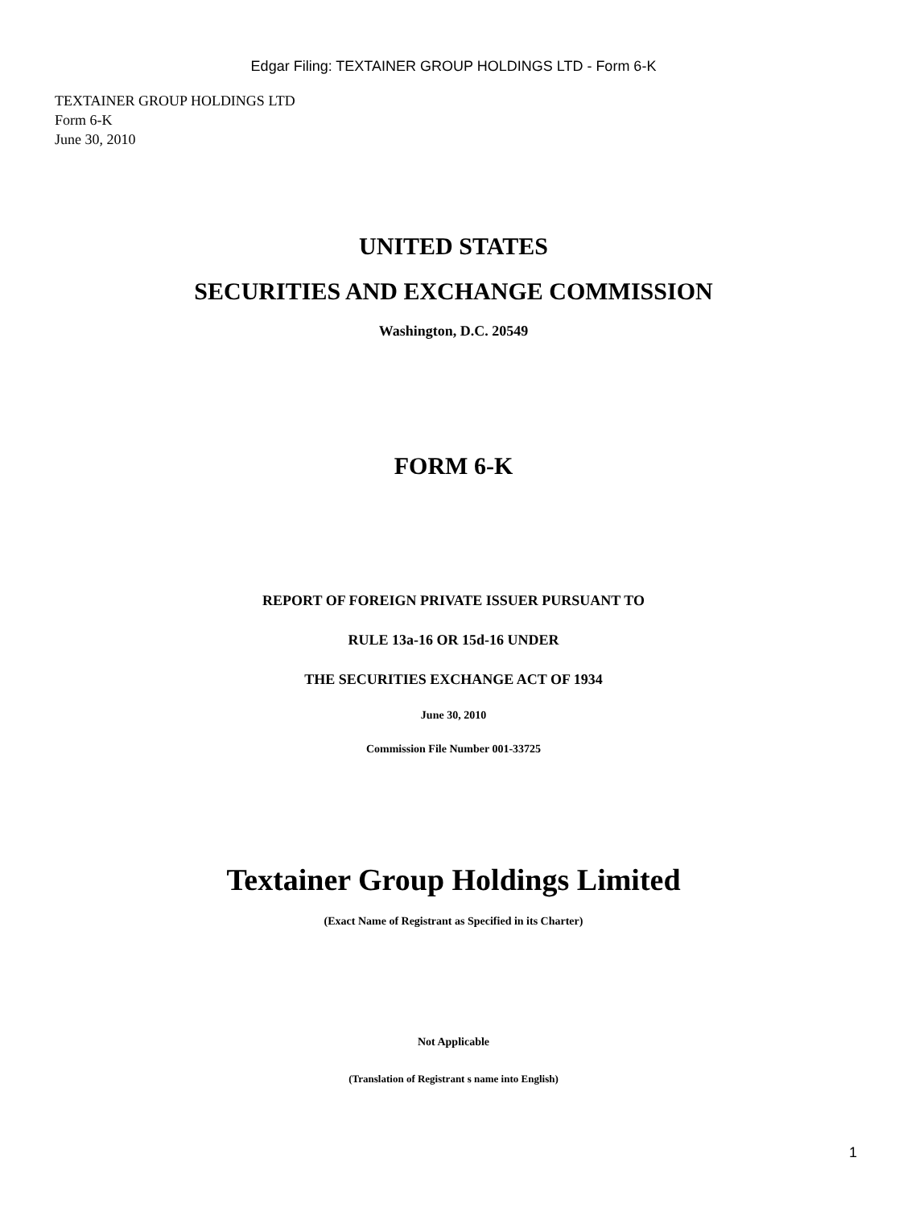Edgar Filing: TEXTAINER GROUP HOLDINGS LTD - Form 6-K
TEXTAINER GROUP HOLDINGS LTD
Form 6-K
June 30, 2010
UNITED STATES
SECURITIES AND EXCHANGE COMMISSION
Washington, D.C. 20549
FORM 6-K
REPORT OF FOREIGN PRIVATE ISSUER PURSUANT TO
RULE 13a-16 OR 15d-16 UNDER
THE SECURITIES EXCHANGE ACT OF 1934
June 30, 2010
Commission File Number 001-33725
Textainer Group Holdings Limited
(Exact Name of Registrant as Specified in its Charter)
Not Applicable
(Translation of Registrant s name into English)
1